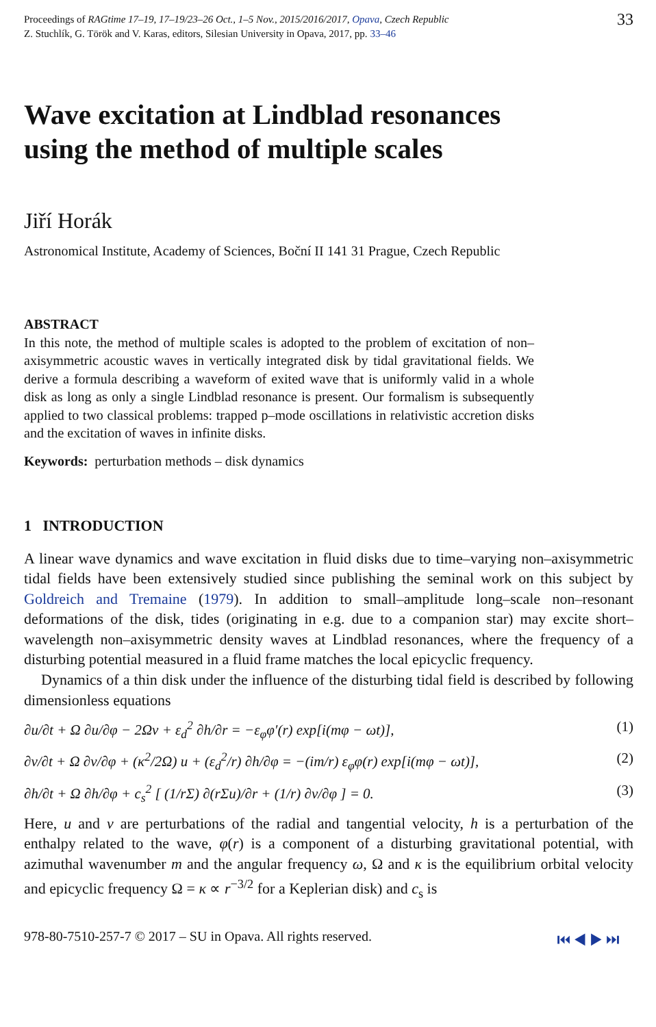Proceedings of RAGtime 17–19, 17–19/23–26 Oct., 1–5 Nov., 2015/2016/2017, Opava, Czech Republic
Z. Stuchlík, G. Török and V. Karas, editors, Silesian University in Opava, 2017, pp. 33–46
33
Wave excitation at Lindblad resonances
using the method of multiple scales
Jiří Horák
Astronomical Institute, Academy of Sciences, Boční II 141 31 Prague, Czech Republic
ABSTRACT
In this note, the method of multiple scales is adopted to the problem of excitation of non–axisymmetric acoustic waves in vertically integrated disk by tidal gravitational fields. We derive a formula describing a waveform of exited wave that is uniformly valid in a whole disk as long as only a single Lindblad resonance is present. Our formalism is subsequently applied to two classical problems: trapped p–mode oscillations in relativistic accretion disks and the excitation of waves in infinite disks.
Keywords: perturbation methods – disk dynamics
1 INTRODUCTION
A linear wave dynamics and wave excitation in fluid disks due to time–varying non–axisymmetric tidal fields have been extensively studied since publishing the seminal work on this subject by Goldreich and Tremaine (1979). In addition to small–amplitude long–scale non–resonant deformations of the disk, tides (originating in e.g. due to a companion star) may excite short–wavelength non–axisymmetric density waves at Lindblad resonances, where the frequency of a disturbing potential measured in a fluid frame matches the local epicyclic frequency.
Dynamics of a thin disk under the influence of the disturbing tidal field is described by following dimensionless equations
∂u/∂t + Ω ∂u/∂φ − 2Ωv + ε<sub>d</sub><sup>2</sup> ∂h/∂r = −ε<sub>φ</sub>φ′(r) exp[i(mφ − ωt)], (1)
∂v/∂t + Ω ∂v/∂φ + (κ<sup>2</sup>/2Ω) u + (ε<sub>d</sub><sup>2</sup>/r) ∂h/∂φ = −(im/r) ε<sub>φ</sub>φ(r) exp[i(mφ − ωt)], (2)
∂h/∂t + Ω ∂h/∂φ + c<sub>s</sub><sup>2</sup> [ (1/rΣ) ∂(rΣu)/∂r + (1/r) ∂v/∂φ ] = 0. (3)
Here, u and v are perturbations of the radial and tangential velocity, h is a perturbation of the enthalpy related to the wave, φ(r) is a component of a disturbing gravitational potential, with azimuthal wavenumber m and the angular frequency ω, Ω and κ is the equilibrium orbital velocity and epicyclic frequency Ω = κ ∝ r<sup>−3/2</sup> for a Keplerian disk) and c<sub>s</sub> is
978-80-7510-257-7 © 2017 – SU in Opava. All rights reserved. ⏮ ◀ ▶ ⏭